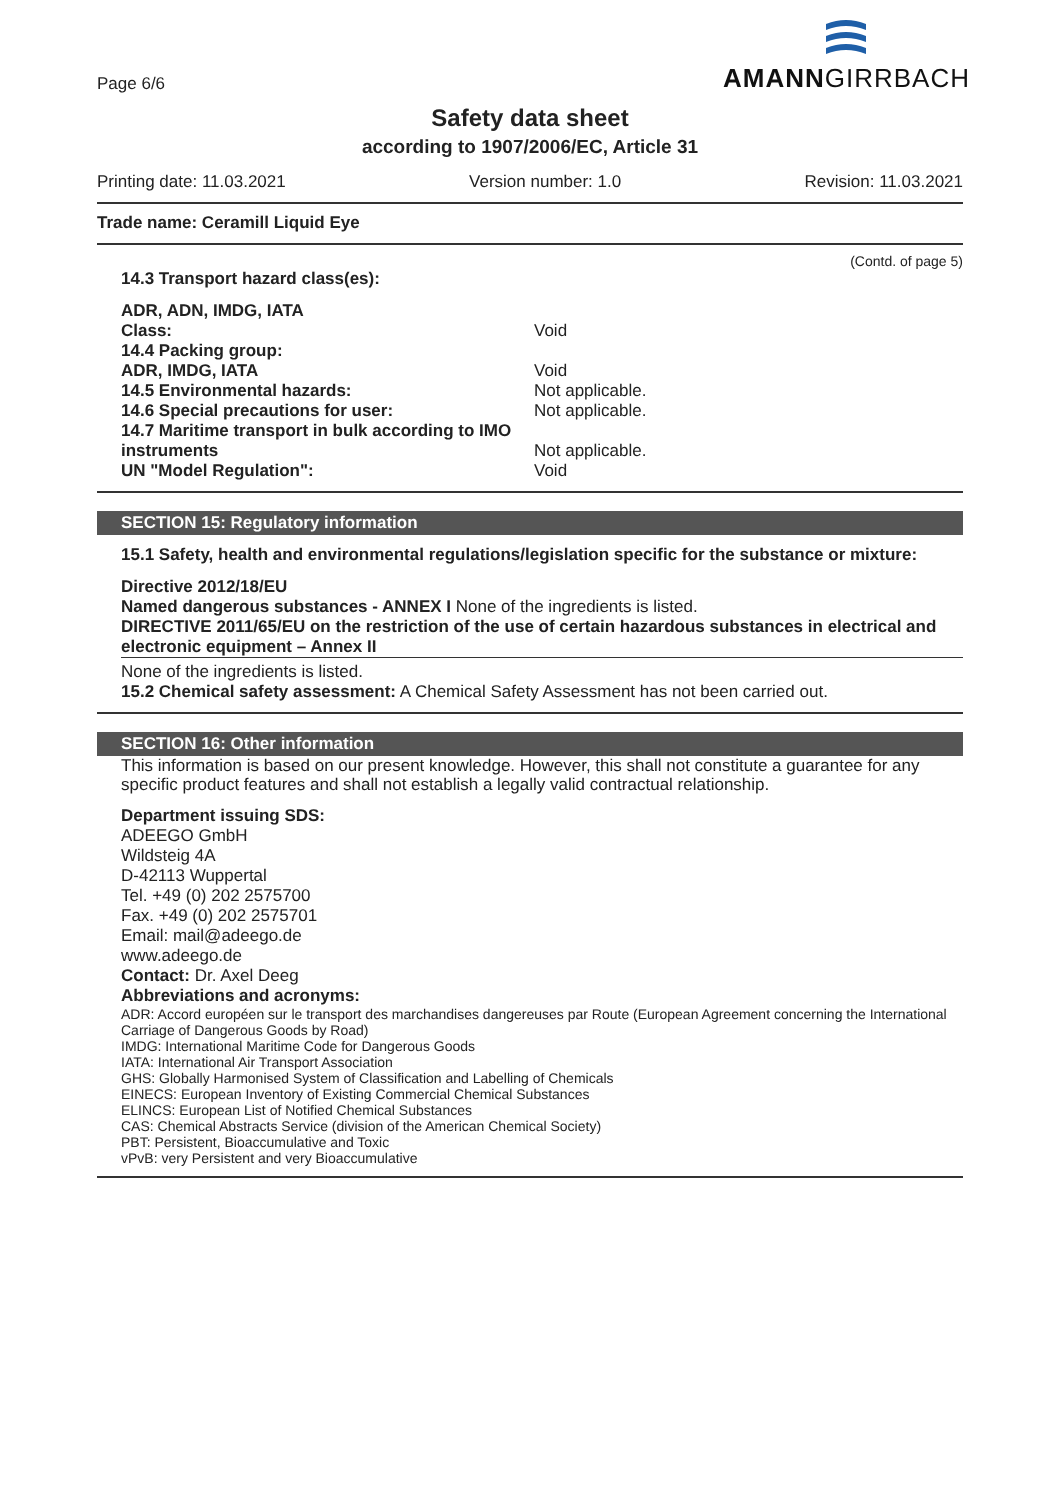Page 6/6
AMANNGIRRBACH
Safety data sheet
according to 1907/2006/EC, Article 31
Printing date: 11.03.2021 Version number: 1.0 Revision: 11.03.2021
Trade name: Ceramill Liquid Eye
(Contd. of page 5)
14.3 Transport hazard class(es):
ADR, ADN, IMDG, IATA
Class: Void
14.4 Packing group:
ADR, IMDG, IATA Void
14.5 Environmental hazards: Not applicable.
14.6 Special precautions for user: Not applicable.
14.7 Maritime transport in bulk according to IMO instruments Not applicable.
UN "Model Regulation": Void
SECTION 15: Regulatory information
15.1 Safety, health and environmental regulations/legislation specific for the substance or mixture:
Directive 2012/18/EU
Named dangerous substances - ANNEX I None of the ingredients is listed.
DIRECTIVE 2011/65/EU on the restriction of the use of certain hazardous substances in electrical and electronic equipment – Annex II
None of the ingredients is listed.
15.2 Chemical safety assessment: A Chemical Safety Assessment has not been carried out.
SECTION 16: Other information
This information is based on our present knowledge. However, this shall not constitute a guarantee for any specific product features and shall not establish a legally valid contractual relationship.
Department issuing SDS:
ADEEGO GmbH
Wildsteig 4A
D-42113 Wuppertal
Tel. +49 (0) 202 2575700
Fax. +49 (0) 202 2575701
Email: mail@adeego.de
www.adeego.de
Contact: Dr. Axel Deeg
Abbreviations and acronyms:
ADR: Accord européen sur le transport des marchandises dangereuses par Route (European Agreement concerning the International Carriage of Dangerous Goods by Road)
IMDG: International Maritime Code for Dangerous Goods
IATA: International Air Transport Association
GHS: Globally Harmonised System of Classification and Labelling of Chemicals
EINECS: European Inventory of Existing Commercial Chemical Substances
ELINCS: European List of Notified Chemical Substances
CAS: Chemical Abstracts Service (division of the American Chemical Society)
PBT: Persistent, Bioaccumulative and Toxic
vPvB: very Persistent and very Bioaccumulative